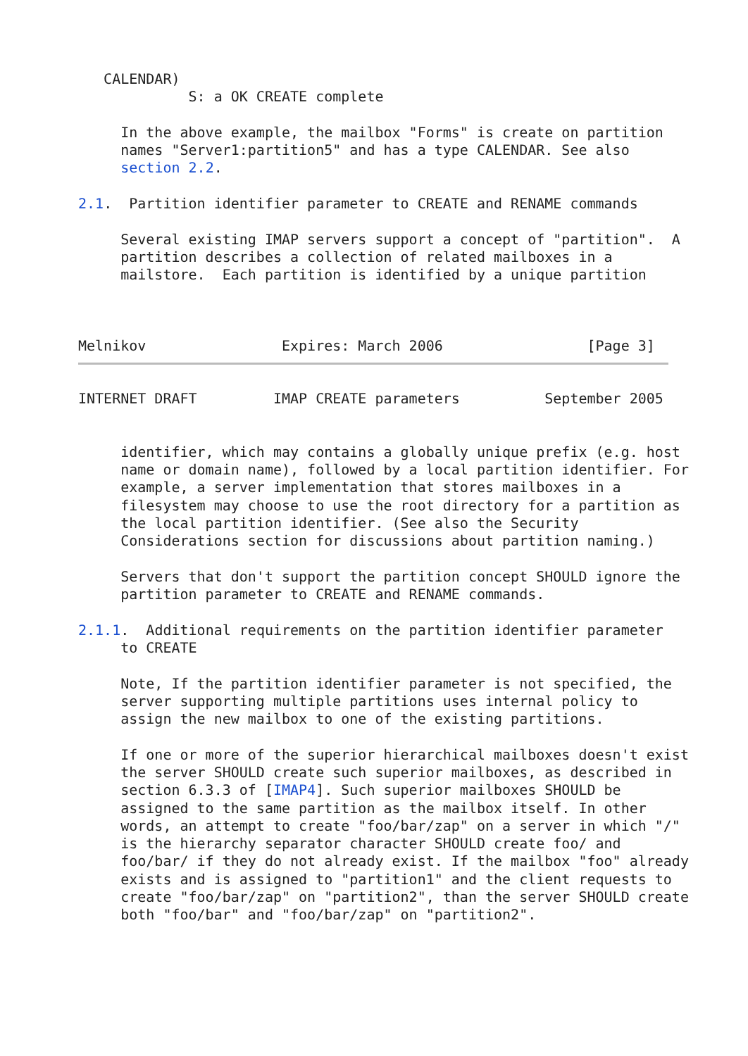CALENDAR)
             S: a OK CREATE complete

     In the above example, the mailbox "Forms" is create on partition
     names "Server1:partition5" and has a type CALENDAR. See also
     section 2.2.

2.1.  Partition identifier parameter to CREATE and RENAME commands

     Several existing IMAP servers support a concept of "partition".  A
     partition describes a collection of related mailboxes in a
     mailstore.  Each partition is identified by a unique partition



Melnikov                Expires: March 2006                 [Page 3]
INTERNET DRAFT         IMAP CREATE parameters          September 2005


     identifier, which may contains a globally unique prefix (e.g. host
     name or domain name), followed by a local partition identifier. For
     example, a server implementation that stores mailboxes in a
     filesystem may choose to use the root directory for a partition as
     the local partition identifier. (See also the Security
     Considerations section for discussions about partition naming.)

     Servers that don't support the partition concept SHOULD ignore the
     partition parameter to CREATE and RENAME commands.

2.1.1.  Additional requirements on the partition identifier parameter
     to CREATE

     Note, If the partition identifier parameter is not specified, the
     server supporting multiple partitions uses internal policy to
     assign the new mailbox to one of the existing partitions.

     If one or more of the superior hierarchical mailboxes doesn't exist
     the server SHOULD create such superior mailboxes, as described in
     section 6.3.3 of [IMAP4]. Such superior mailboxes SHOULD be
     assigned to the same partition as the mailbox itself. In other
     words, an attempt to create "foo/bar/zap" on a server in which "/"
     is the hierarchy separator character SHOULD create foo/ and
     foo/bar/ if they do not already exist. If the mailbox "foo" already
     exists and is assigned to "partition1" and the client requests to
     create "foo/bar/zap" on "partition2", than the server SHOULD create
     both "foo/bar" and "foo/bar/zap" on "partition2".